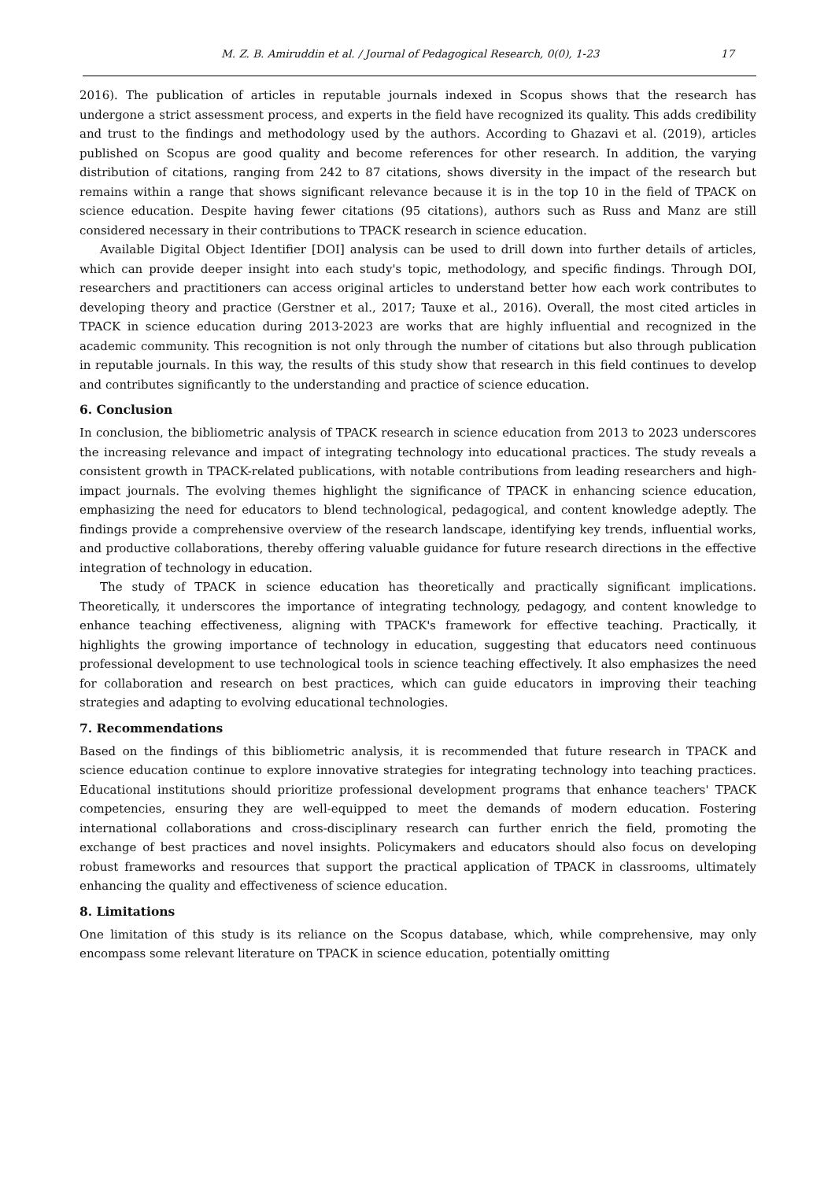M. Z. B. Amiruddin et al. / Journal of Pedagogical Research, 0(0), 1-23 17
2016). The publication of articles in reputable journals indexed in Scopus shows that the research has undergone a strict assessment process, and experts in the field have recognized its quality. This adds credibility and trust to the findings and methodology used by the authors. According to Ghazavi et al. (2019), articles published on Scopus are good quality and become references for other research. In addition, the varying distribution of citations, ranging from 242 to 87 citations, shows diversity in the impact of the research but remains within a range that shows significant relevance because it is in the top 10 in the field of TPACK on science education. Despite having fewer citations (95 citations), authors such as Russ and Manz are still considered necessary in their contributions to TPACK research in science education.
Available Digital Object Identifier [DOI] analysis can be used to drill down into further details of articles, which can provide deeper insight into each study's topic, methodology, and specific findings. Through DOI, researchers and practitioners can access original articles to understand better how each work contributes to developing theory and practice (Gerstner et al., 2017; Tauxe et al., 2016). Overall, the most cited articles in TPACK in science education during 2013-2023 are works that are highly influential and recognized in the academic community. This recognition is not only through the number of citations but also through publication in reputable journals. In this way, the results of this study show that research in this field continues to develop and contributes significantly to the understanding and practice of science education.
6. Conclusion
In conclusion, the bibliometric analysis of TPACK research in science education from 2013 to 2023 underscores the increasing relevance and impact of integrating technology into educational practices. The study reveals a consistent growth in TPACK-related publications, with notable contributions from leading researchers and high-impact journals. The evolving themes highlight the significance of TPACK in enhancing science education, emphasizing the need for educators to blend technological, pedagogical, and content knowledge adeptly. The findings provide a comprehensive overview of the research landscape, identifying key trends, influential works, and productive collaborations, thereby offering valuable guidance for future research directions in the effective integration of technology in education.
The study of TPACK in science education has theoretically and practically significant implications. Theoretically, it underscores the importance of integrating technology, pedagogy, and content knowledge to enhance teaching effectiveness, aligning with TPACK's framework for effective teaching. Practically, it highlights the growing importance of technology in education, suggesting that educators need continuous professional development to use technological tools in science teaching effectively. It also emphasizes the need for collaboration and research on best practices, which can guide educators in improving their teaching strategies and adapting to evolving educational technologies.
7. Recommendations
Based on the findings of this bibliometric analysis, it is recommended that future research in TPACK and science education continue to explore innovative strategies for integrating technology into teaching practices. Educational institutions should prioritize professional development programs that enhance teachers' TPACK competencies, ensuring they are well-equipped to meet the demands of modern education. Fostering international collaborations and cross-disciplinary research can further enrich the field, promoting the exchange of best practices and novel insights. Policymakers and educators should also focus on developing robust frameworks and resources that support the practical application of TPACK in classrooms, ultimately enhancing the quality and effectiveness of science education.
8. Limitations
One limitation of this study is its reliance on the Scopus database, which, while comprehensive, may only encompass some relevant literature on TPACK in science education, potentially omitting